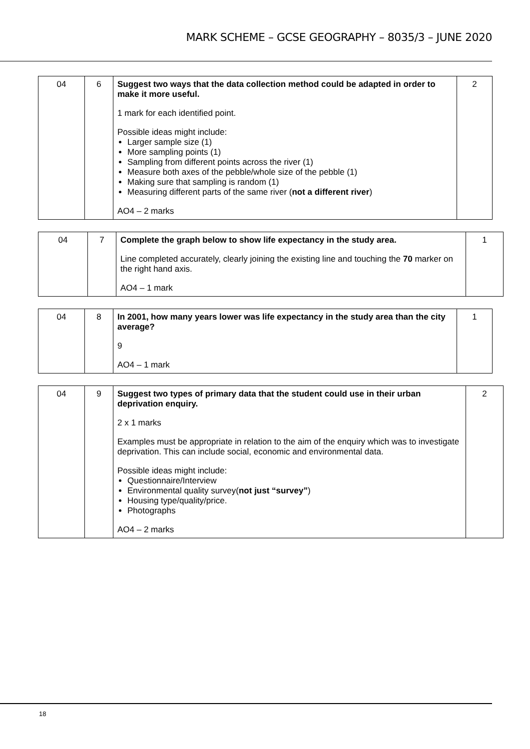MARK SCHEME – GCSE GEOGRAPHY – 8035/3 – JUNE 2020
| 04 | 6 | Suggest two ways that the data collection method could be adapted in order to make it more useful. 1 mark for each identified point. Possible ideas might include: Larger sample size (1) More sampling points (1) Sampling from different points across the river (1) Measure both axes of the pebble/whole size of the pebble (1) Making sure that sampling is random (1) Measuring different parts of the same river ( not a different river ) AO4 – 2 marks | 2 |
| 04 | 7 | Complete the graph below to show life expectancy in the study area. Line completed accurately, clearly joining the existing line and touching the 70 marker on the right hand axis. AO4 – 1 mark | 1 |
| 04 | 8 | In 2001, how many years lower was life expectancy in the study area than the city average? 9 AO4 – 1 mark | 1 |
| 04 | 9 | Suggest two types of primary data that the student could use in their urban deprivation enquiry. 2 x 1 marks Examples must be appropriate in relation to the aim of the enquiry which was to investigate deprivation. This can include social, economic and environmental data. Possible ideas might include: Questionnaire/Interview Environmental quality survey( not just “survey” ) Housing type/quality/price. Photographs AO4 – 2 marks | 2 |
18